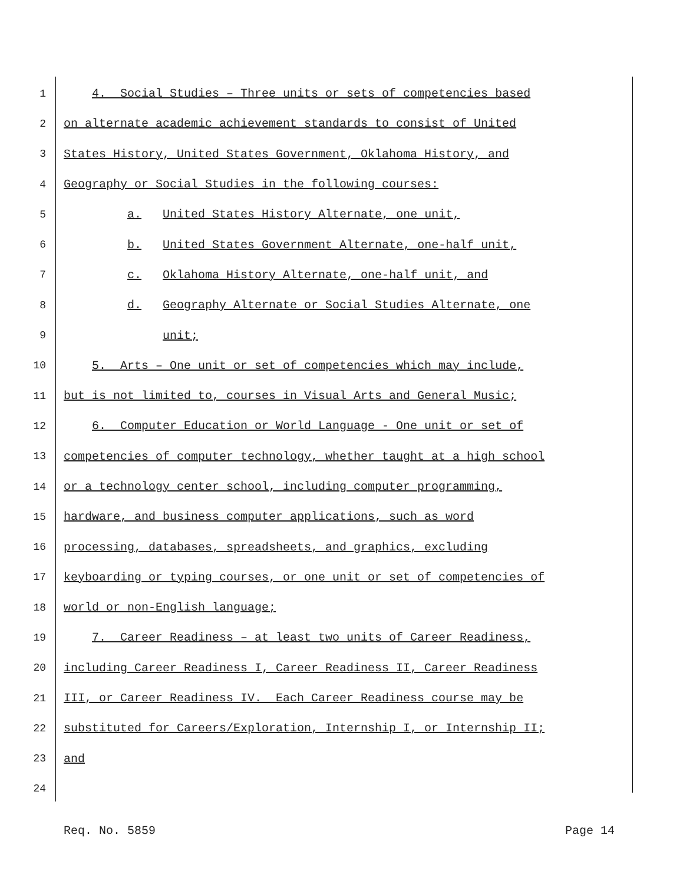1 4. Social Studies – Three units or sets of competencies based
2 on alternate academic achievement standards to consist of United
3 States History, United States Government, Oklahoma History, and
4 Geography or Social Studies in the following courses:
5 a. United States History Alternate, one unit,
6 b. United States Government Alternate, one-half unit,
7 c. Oklahoma History Alternate, one-half unit, and
8 d. Geography Alternate or Social Studies Alternate, one
9 unit;
10 5. Arts – One unit or set of competencies which may include,
11 but is not limited to, courses in Visual Arts and General Music;
12 6. Computer Education or World Language - One unit or set of
13 competencies of computer technology, whether taught at a high school
14 or a technology center school, including computer programming,
15 hardware, and business computer applications, such as word
16 processing, databases, spreadsheets, and graphics, excluding
17 keyboarding or typing courses, or one unit or set of competencies of
18 world or non-English language;
19 7. Career Readiness – at least two units of Career Readiness,
20 including Career Readiness I, Career Readiness II, Career Readiness
21 III, or Career Readiness IV. Each Career Readiness course may be
22 substituted for Careers/Exploration, Internship I, or Internship II;
23 and
24
Req. No. 5859 Page 14